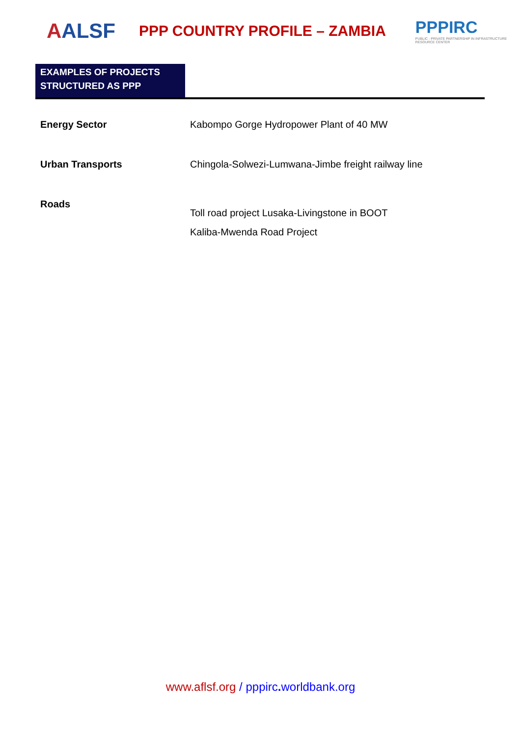AALSF
PPP COUNTRY PROFILE – ZAMBIA
PPPIRC
PUBLIC - PRIVATE PARTNERSHIP IN INFRASTRUCTURE RESOURCE CENTER
EXAMPLES OF PROJECTS STRUCTURED AS PPP
| Energy Sector | Kabompo Gorge Hydropower Plant of 40 MW |
| Urban Transports | Chingola-Solwezi-Lumwana-Jimbe freight railway line |
| Roads | Toll road project Lusaka-Livingstone in BOOT Kaliba-Mwenda Road Project |
www.aflsf.org / pppirc. worldbank.org